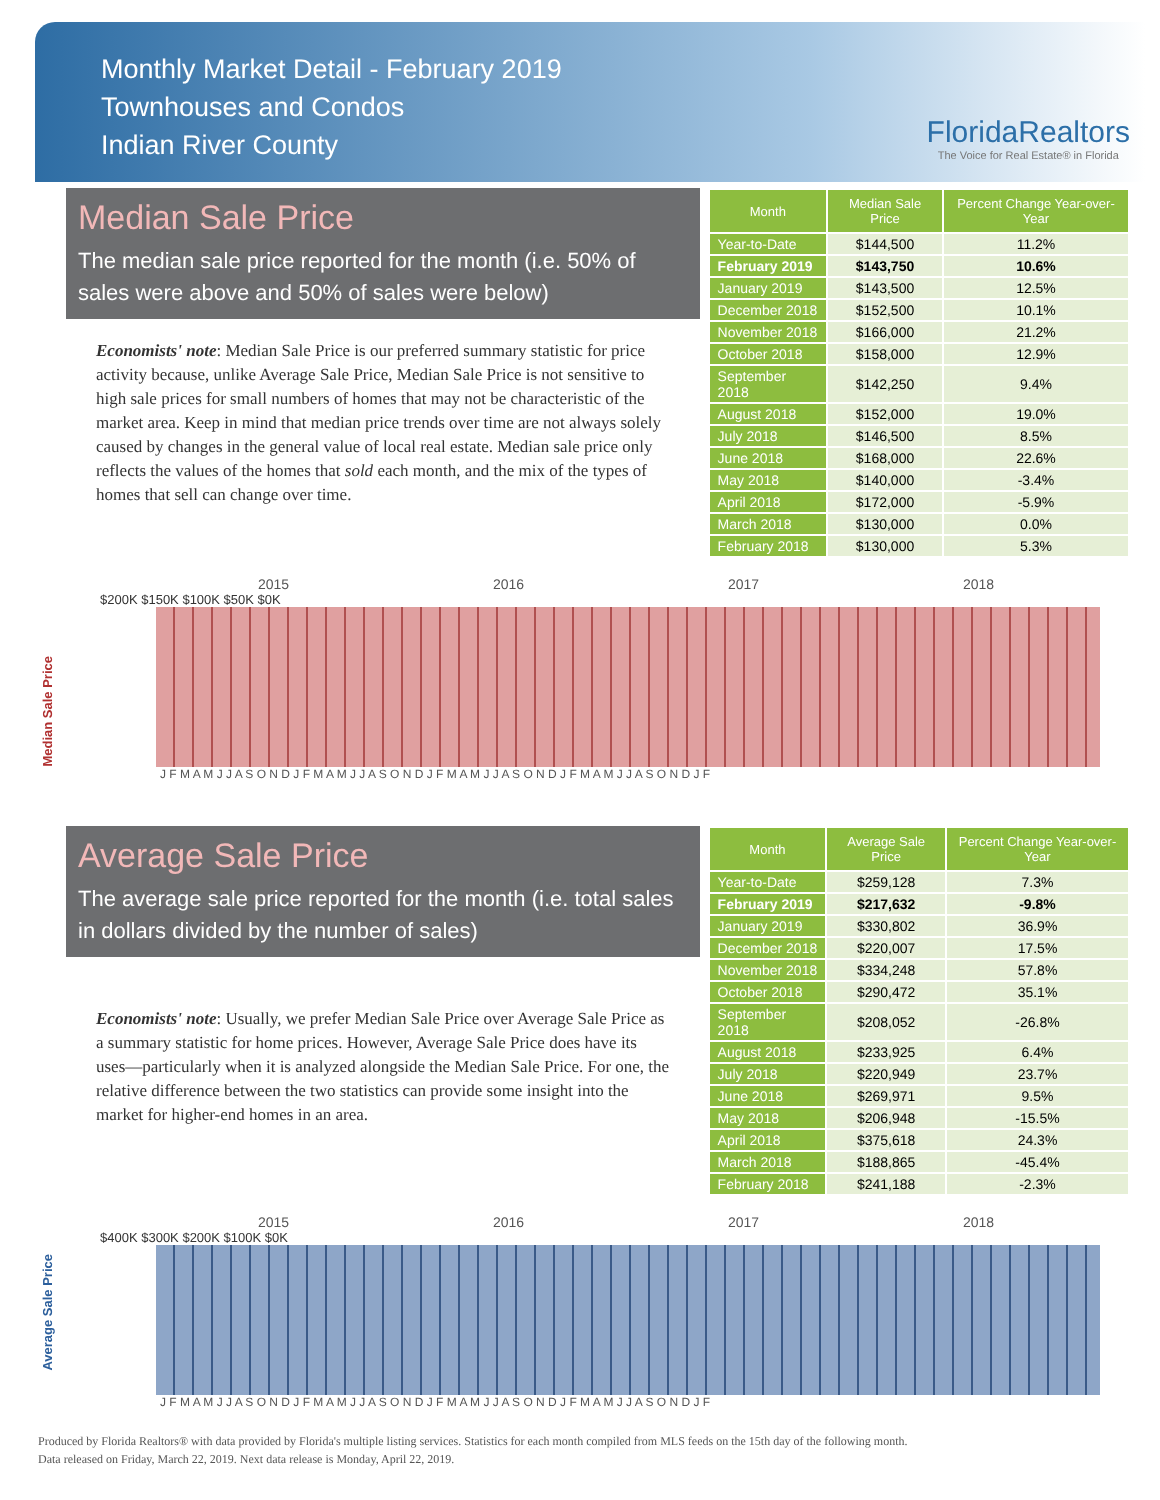Monthly Market Detail - February 2019
Townhouses and Condos
Indian River County
FloridaRealtors
The Voice for Real Estate® in Florida
Median Sale Price
The median sale price reported for the month (i.e. 50% of sales were above and 50% of sales were below)
Economists' note: Median Sale Price is our preferred summary statistic for price activity because, unlike Average Sale Price, Median Sale Price is not sensitive to high sale prices for small numbers of homes that may not be characteristic of the market area. Keep in mind that median price trends over time are not always solely caused by changes in the general value of local real estate. Median sale price only reflects the values of the homes that sold each month, and the mix of the types of homes that sell can change over time.
| Month | Median Sale Price | Percent Change Year-over-Year |
| --- | --- | --- |
| Year-to-Date | $144,500 | 11.2% |
| February 2019 | $143,750 | 10.6% |
| January 2019 | $143,500 | 12.5% |
| December 2018 | $152,500 | 10.1% |
| November 2018 | $166,000 | 21.2% |
| October 2018 | $158,000 | 12.9% |
| September 2018 | $142,250 | 9.4% |
| August 2018 | $152,000 | 19.0% |
| July 2018 | $146,500 | 8.5% |
| June 2018 | $168,000 | 22.6% |
| May 2018 | $140,000 | -3.4% |
| April 2018 | $172,000 | -5.9% |
| March 2018 | $130,000 | 0.0% |
| February 2018 | $130,000 | 5.3% |
Median Sale Price
2015 2016 2017 2018
$200K $150K $100K $50K $0K
J F M A M J J A S O N D J F M A M J J A S O N D J F M A M J J A S O N D J F M A M J J A S O N D J F
Average Sale Price
The average sale price reported for the month (i.e. total sales in dollars divided by the number of sales)
Economists' note: Usually, we prefer Median Sale Price over Average Sale Price as a summary statistic for home prices. However, Average Sale Price does have its uses—particularly when it is analyzed alongside the Median Sale Price. For one, the relative difference between the two statistics can provide some insight into the market for higher-end homes in an area.
| Month | Average Sale Price | Percent Change Year-over-Year |
| --- | --- | --- |
| Year-to-Date | $259,128 | 7.3% |
| February 2019 | $217,632 | -9.8% |
| January 2019 | $330,802 | 36.9% |
| December 2018 | $220,007 | 17.5% |
| November 2018 | $334,248 | 57.8% |
| October 2018 | $290,472 | 35.1% |
| September 2018 | $208,052 | -26.8% |
| August 2018 | $233,925 | 6.4% |
| July 2018 | $220,949 | 23.7% |
| June 2018 | $269,971 | 9.5% |
| May 2018 | $206,948 | -15.5% |
| April 2018 | $375,618 | 24.3% |
| March 2018 | $188,865 | -45.4% |
| February 2018 | $241,188 | -2.3% |
Average Sale Price
2015 2016 2017 2018
$400K $300K $200K $100K $0K
J F M A M J J A S O N D J F M A M J J A S O N D J F M A M J J A S O N D J F M A M J J A S O N D J F
Produced by Florida Realtors® with data provided by Florida's multiple listing services. Statistics for each month compiled from MLS feeds on the 15th day of the following month.
Data released on Friday, March 22, 2019. Next data release is Monday, April 22, 2019.